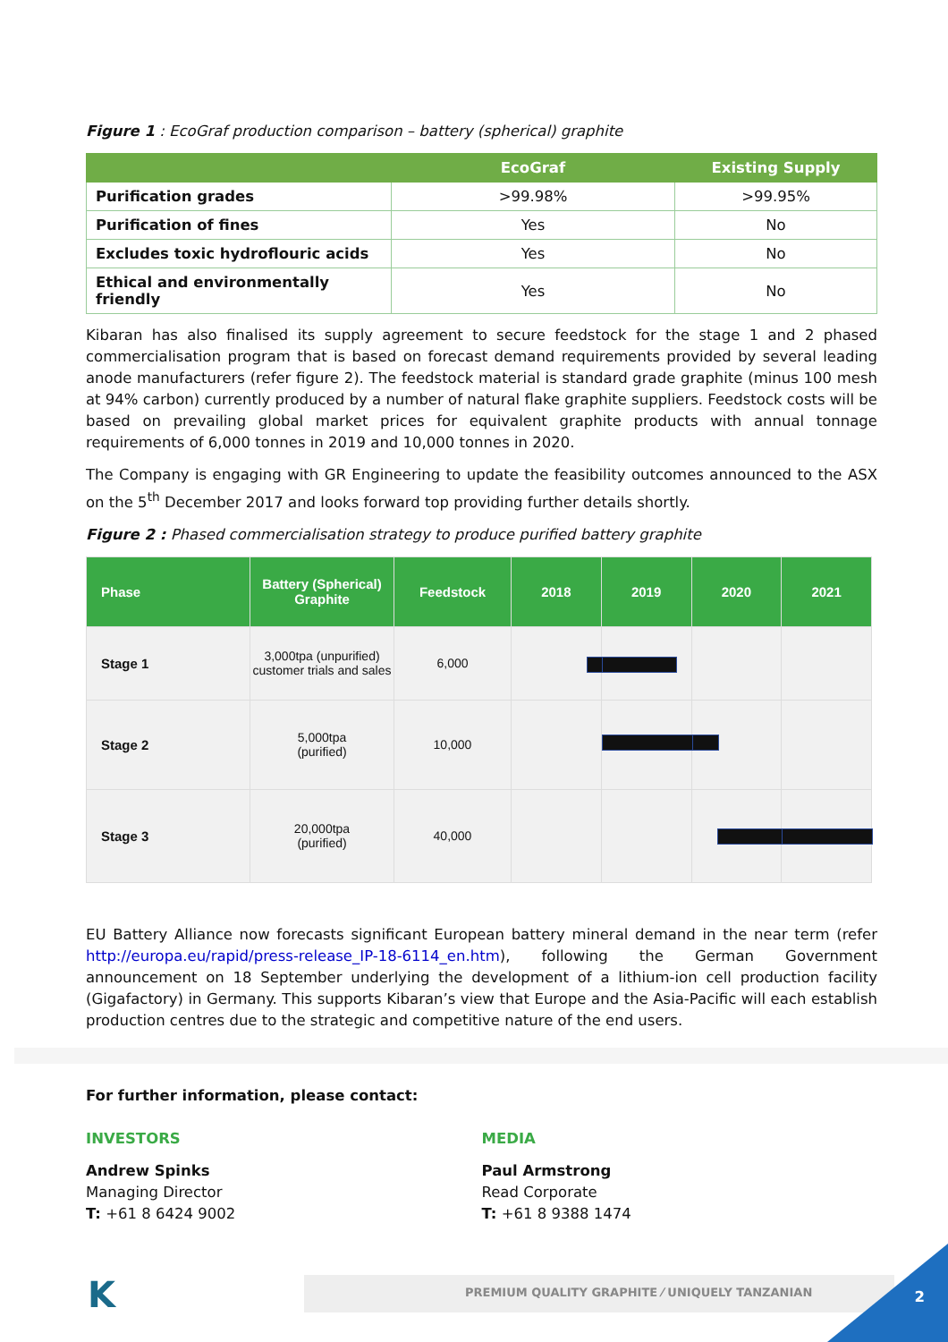Figure 1 : EcoGraf production comparison – battery (spherical) graphite
| | EcoGraf | Existing Supply |
| --- | --- | --- |
| Purification grades | >99.98% | >99.95% |
| Purification of fines | Yes | No |
| Excludes toxic hydroflouric acids | Yes | No |
| Ethical and environmentally friendly | Yes | No |
Kibaran has also finalised its supply agreement to secure feedstock for the stage 1 and 2 phased commercialisation program that is based on forecast demand requirements provided by several leading anode manufacturers (refer figure 2). The feedstock material is standard grade graphite (minus 100 mesh at 94% carbon) currently produced by a number of natural flake graphite suppliers. Feedstock costs will be based on prevailing global market prices for equivalent graphite products with annual tonnage requirements of 6,000 tonnes in 2019 and 10,000 tonnes in 2020.
The Company is engaging with GR Engineering to update the feasibility outcomes announced to the ASX on the 5<sup>th</sup> December 2017 and looks forward top providing further details shortly.
Figure 2 : Phased commercialisation strategy to produce purified battery graphite
| Phase | Battery (Spherical) Graphite | Feedstock | 2018 | 2019 | 2020 | 2021 |
| --- | --- | --- | --- | --- | --- | --- |
| Stage 1 | 3,000tpa (unpurified) customer trials and sales | 6,000 | | | | |
| Stage 2 | 5,000tpa (purified) | 10,000 | | | | |
| Stage 3 | 20,000tpa (purified) | 40,000 | | | | |
EU Battery Alliance now forecasts significant European battery mineral demand in the near term (refer http://europa.eu/rapid/press-release_IP-18-6114_en.htm), following the German Government announcement on 18 September underlying the development of a lithium-ion cell production facility (Gigafactory) in Germany. This supports Kibaran’s view that Europe and the Asia-Pacific will each establish production centres due to the strategic and competitive nature of the end users.
For further information, please contact:
INVESTORS
Andrew Spinks
Managing Director
T: +61 8 6424 9002
MEDIA
Paul Armstrong
Read Corporate
T: +61 8 9388 1474
K
PREMIUM QUALITY GRAPHITE ⁄ UNIQUELY TANZANIAN
2